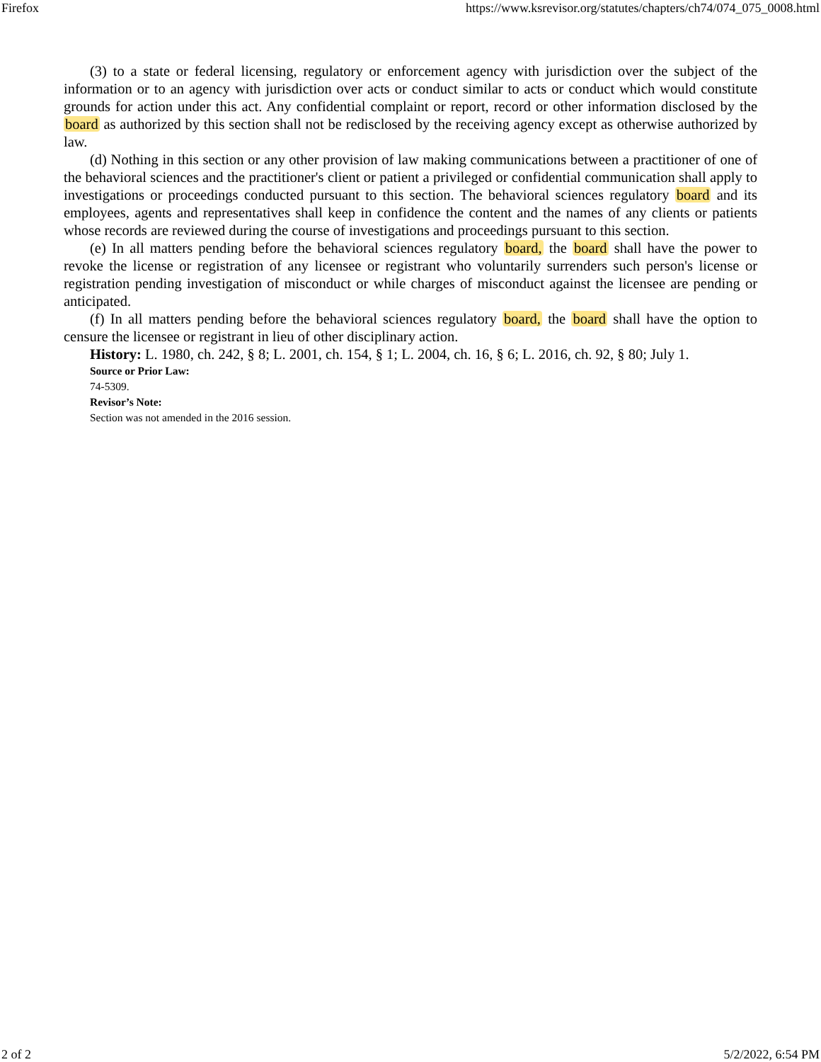Firefox https://www.ksrevisor.org/statutes/chapters/ch74/074_075_0008.html
(3) to a state or federal licensing, regulatory or enforcement agency with jurisdiction over the subject of the information or to an agency with jurisdiction over acts or conduct similar to acts or conduct which would constitute grounds for action under this act. Any confidential complaint or report, record or other information disclosed by the board as authorized by this section shall not be redisclosed by the receiving agency except as otherwise authorized by law.
(d) Nothing in this section or any other provision of law making communications between a practitioner of one of the behavioral sciences and the practitioner's client or patient a privileged or confidential communication shall apply to investigations or proceedings conducted pursuant to this section. The behavioral sciences regulatory board and its employees, agents and representatives shall keep in confidence the content and the names of any clients or patients whose records are reviewed during the course of investigations and proceedings pursuant to this section.
(e) In all matters pending before the behavioral sciences regulatory board, the board shall have the power to revoke the license or registration of any licensee or registrant who voluntarily surrenders such person's license or registration pending investigation of misconduct or while charges of misconduct against the licensee are pending or anticipated.
(f) In all matters pending before the behavioral sciences regulatory board, the board shall have the option to censure the licensee or registrant in lieu of other disciplinary action.
History: L. 1980, ch. 242, § 8; L. 2001, ch. 154, § 1; L. 2004, ch. 16, § 6; L. 2016, ch. 92, § 80; July 1.
Source or Prior Law:
74-5309.
Revisor’s Note:
Section was not amended in the 2016 session.
2 of 2 5/2/2022, 6:54 PM